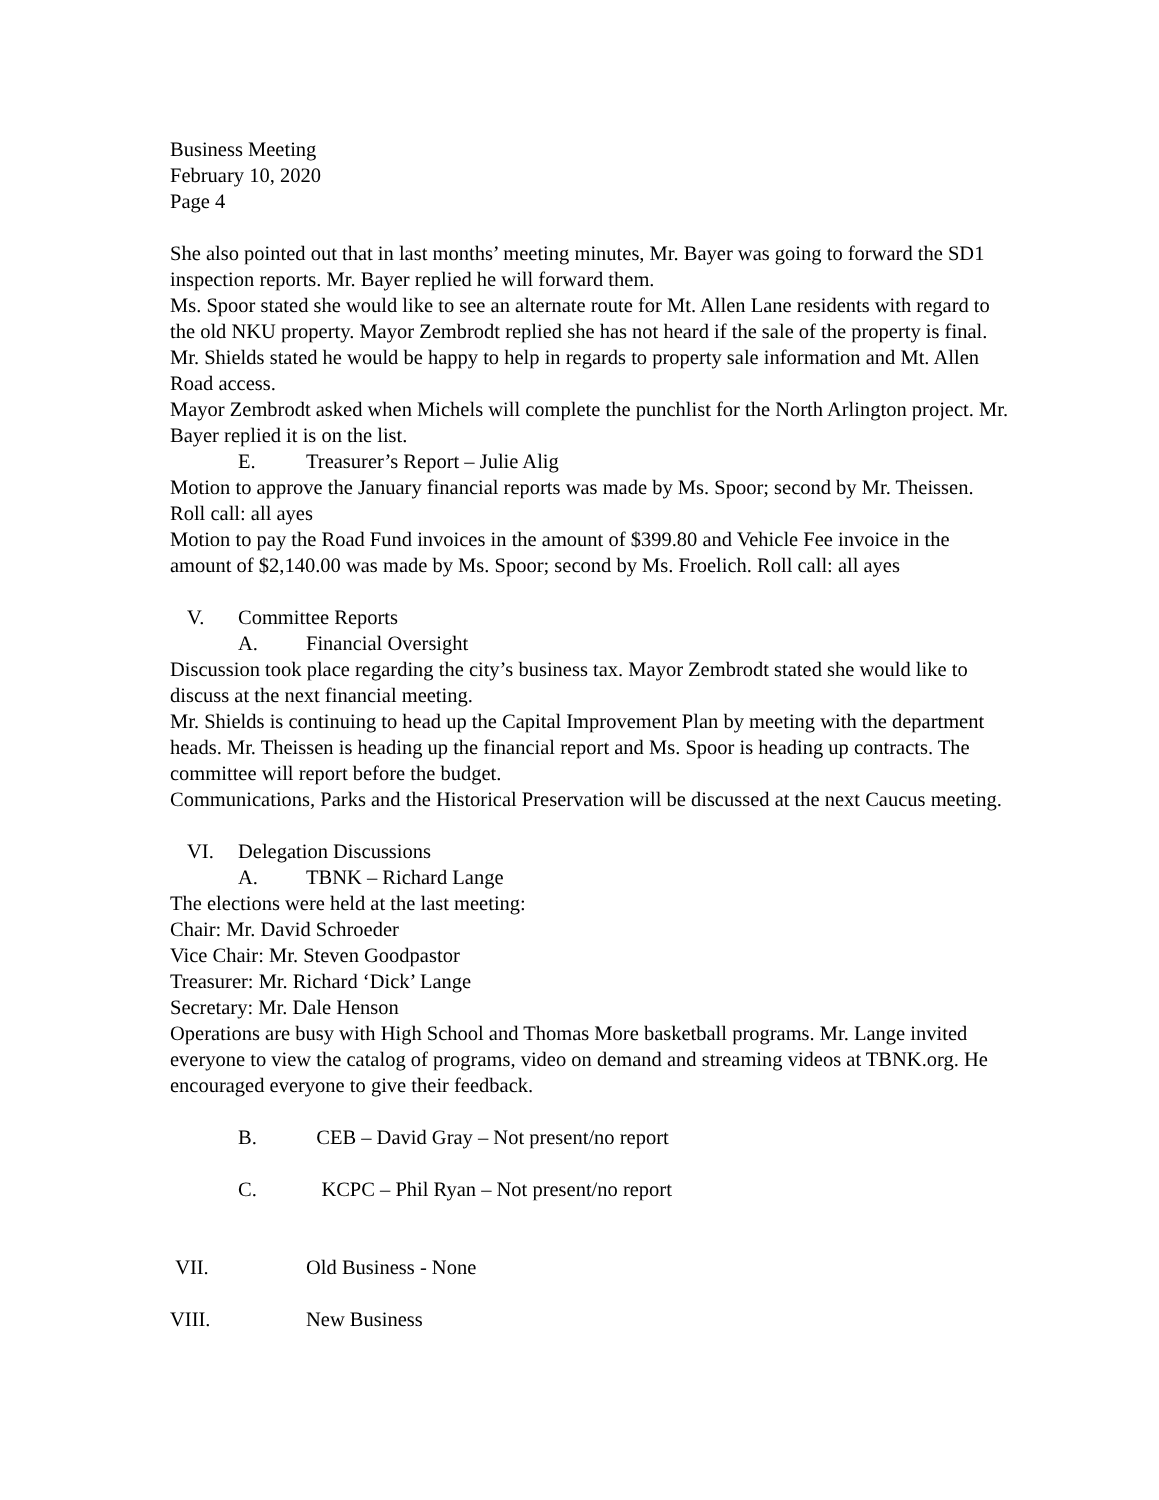Business Meeting
February 10, 2020
Page 4
She also pointed out that in last months’ meeting minutes, Mr. Bayer was going to forward the SD1 inspection reports. Mr. Bayer replied he will forward them.
Ms. Spoor stated she would like to see an alternate route for Mt. Allen Lane residents with regard to the old NKU property. Mayor Zembrodt replied she has not heard if the sale of the property is final. Mr. Shields stated he would be happy to help in regards to property sale information and Mt. Allen Road access.
Mayor Zembrodt asked when Michels will complete the punchlist for the North Arlington project. Mr. Bayer replied it is on the list.
E. Treasurer’s Report – Julie Alig
Motion to approve the January financial reports was made by Ms. Spoor; second by Mr. Theissen. Roll call: all ayes
Motion to pay the Road Fund invoices in the amount of $399.80 and Vehicle Fee invoice in the amount of $2,140.00 was made by Ms. Spoor; second by Ms. Froelich. Roll call: all ayes
V. Committee Reports
A. Financial Oversight
Discussion took place regarding the city’s business tax. Mayor Zembrodt stated she would like to discuss at the next financial meeting.
Mr. Shields is continuing to head up the Capital Improvement Plan by meeting with the department heads. Mr. Theissen is heading up the financial report and Ms. Spoor is heading up contracts. The committee will report before the budget.
Communications, Parks and the Historical Preservation will be discussed at the next Caucus meeting.
VI. Delegation Discussions
A. TBNK – Richard Lange
The elections were held at the last meeting:
Chair: Mr. David Schroeder
Vice Chair: Mr. Steven Goodpastor
Treasurer: Mr. Richard ‘Dick’ Lange
Secretary: Mr. Dale Henson
Operations are busy with High School and Thomas More basketball programs. Mr. Lange invited everyone to view the catalog of programs, video on demand and streaming videos at TBNK.org. He encouraged everyone to give their feedback.
B. CEB – David Gray – Not present/no report
C. KCPC – Phil Ryan – Not present/no report
VII. Old Business - None
VIII. New Business